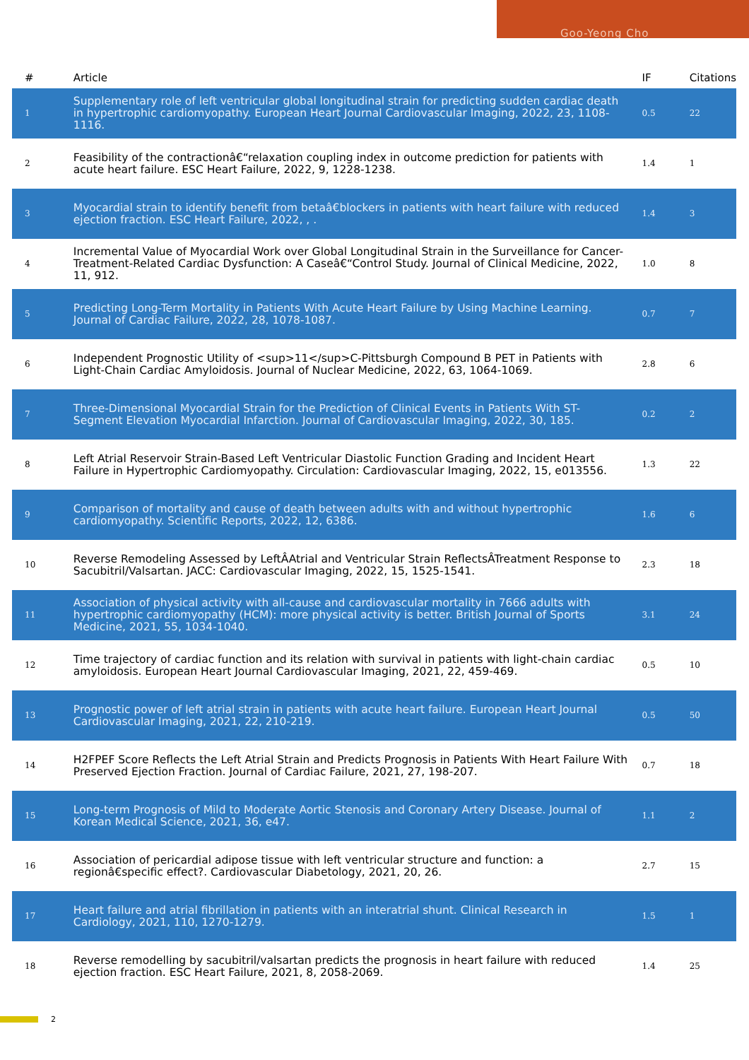Goo-Yeong Cho
| # | Article | IF | Citations |
| --- | --- | --- | --- |
| 1 | Supplementary role of left ventricular global longitudinal strain for predicting sudden cardiac death in hypertrophic cardiomyopathy. European Heart Journal Cardiovascular Imaging, 2022, 23, 1108-1116. | 0.5 | 22 |
| 2 | Feasibility of the contractionâ€“relaxation coupling index in outcome prediction for patients with acute heart failure. ESC Heart Failure, 2022, 9, 1228-1238. | 1.4 | 1 |
| 3 | Myocardial strain to identify benefit from betaâ€blockers in patients with heart failure with reduced ejection fraction. ESC Heart Failure, 2022, , . | 1.4 | 3 |
| 4 | Incremental Value of Myocardial Work over Global Longitudinal Strain in the Surveillance for Cancer-Treatment-Related Cardiac Dysfunction: A Caseâ€“Control Study. Journal of Clinical Medicine, 2022, 11, 912. | 1.0 | 8 |
| 5 | Predicting Long-Term Mortality in Patients With Acute Heart Failure by Using Machine Learning. Journal of Cardiac Failure, 2022, 28, 1078-1087. | 0.7 | 7 |
| 6 | Independent Prognostic Utility of <sup>11</sup>C-Pittsburgh Compound B PET in Patients with Light-Chain Cardiac Amyloidosis. Journal of Nuclear Medicine, 2022, 63, 1064-1069. | 2.8 | 6 |
| 7 | Three-Dimensional Myocardial Strain for the Prediction of Clinical Events in Patients With ST-Segment Elevation Myocardial Infarction. Journal of Cardiovascular Imaging, 2022, 30, 185. | 0.2 | 2 |
| 8 | Left Atrial Reservoir Strain-Based Left Ventricular Diastolic Function Grading and Incident Heart Failure in Hypertrophic Cardiomyopathy. Circulation: Cardiovascular Imaging, 2022, 15, e013556. | 1.3 | 22 |
| 9 | Comparison of mortality and cause of death between adults with and without hypertrophic cardiomyopathy. Scientific Reports, 2022, 12, 6386. | 1.6 | 6 |
| 10 | Reverse Remodeling Assessed by LeftÂAtrial and Ventricular Strain ReflectsÂTreatment Response to Sacubitril/Valsartan. JACC: Cardiovascular Imaging, 2022, 15, 1525-1541. | 2.3 | 18 |
| 11 | Association of physical activity with all-cause and cardiovascular mortality in 7666 adults with hypertrophic cardiomyopathy (HCM): more physical activity is better. British Journal of Sports Medicine, 2021, 55, 1034-1040. | 3.1 | 24 |
| 12 | Time trajectory of cardiac function and its relation with survival in patients with light-chain cardiac amyloidosis. European Heart Journal Cardiovascular Imaging, 2021, 22, 459-469. | 0.5 | 10 |
| 13 | Prognostic power of left atrial strain in patients with acute heart failure. European Heart Journal Cardiovascular Imaging, 2021, 22, 210-219. | 0.5 | 50 |
| 14 | H2FPEF Score Reflects the Left Atrial Strain and Predicts Prognosis in Patients With Heart Failure With Preserved Ejection Fraction. Journal of Cardiac Failure, 2021, 27, 198-207. | 0.7 | 18 |
| 15 | Long-term Prognosis of Mild to Moderate Aortic Stenosis and Coronary Artery Disease. Journal of Korean Medical Science, 2021, 36, e47. | 1.1 | 2 |
| 16 | Association of pericardial adipose tissue with left ventricular structure and function: a regionâ€specific effect?. Cardiovascular Diabetology, 2021, 20, 26. | 2.7 | 15 |
| 17 | Heart failure and atrial fibrillation in patients with an interatrial shunt. Clinical Research in Cardiology, 2021, 110, 1270-1279. | 1.5 | 1 |
| 18 | Reverse remodelling by sacubitril/valsartan predicts the prognosis in heart failure with reduced ejection fraction. ESC Heart Failure, 2021, 8, 2058-2069. | 1.4 | 25 |
2